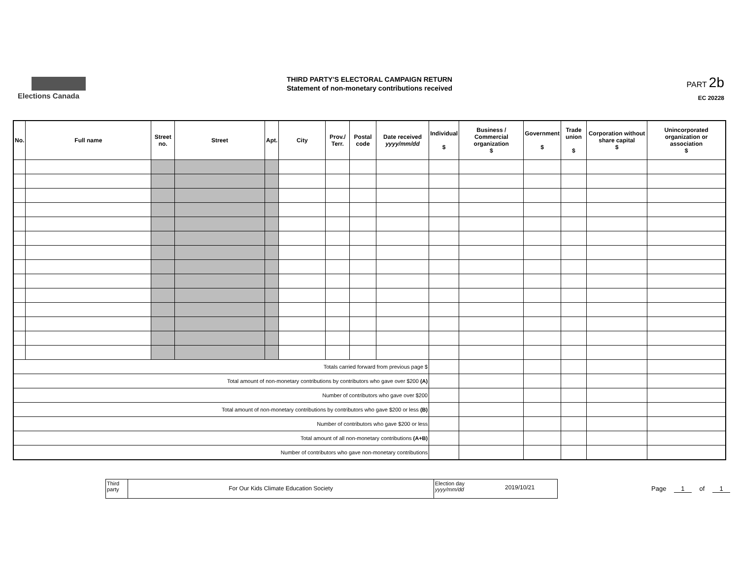Elections Canada
THIRD PARTY'S ELECTORAL CAMPAIGN RETURN
Statement of non-monetary contributions received
PART 2b
EC 20228
| No. | Full name | Street no. | Street | Apt. | City | Prov./ Terr. | Postal code | Date received yyyy/mm/dd | Individual $ | Business / Commercial organization $ | Government $ | Trade union $ | Corporation without share capital $ | Unincorporated organization or association $ |
| --- | --- | --- | --- | --- | --- | --- | --- | --- | --- | --- | --- | --- | --- | --- |
| Totals carried forward from previous page $ | | | | | | | | | | | | | | |
| Total amount of non-monetary contributions by contributors who gave over $200 (A) | | | | | | | | | | | | | | |
| Number of contributors who gave over $200 | | | | | | | | | | | | | | |
| Total amount of non-monetary contributions by contributors who gave $200 or less (B) | | | | | | | | | | | | | | |
| Number of contributors who gave $200 or less | | | | | | | | | | | | | | |
| Total amount of all non-monetary contributions (A+B) | | | | | | | | | | | | | | |
| Number of contributors who gave non-monetary contributions | | | | | | | | | | | | | | |
Third party
For Our Kids Climate Education Society
Election day
yyyy/mm/dd
2019/10/21
Page 1 of 1